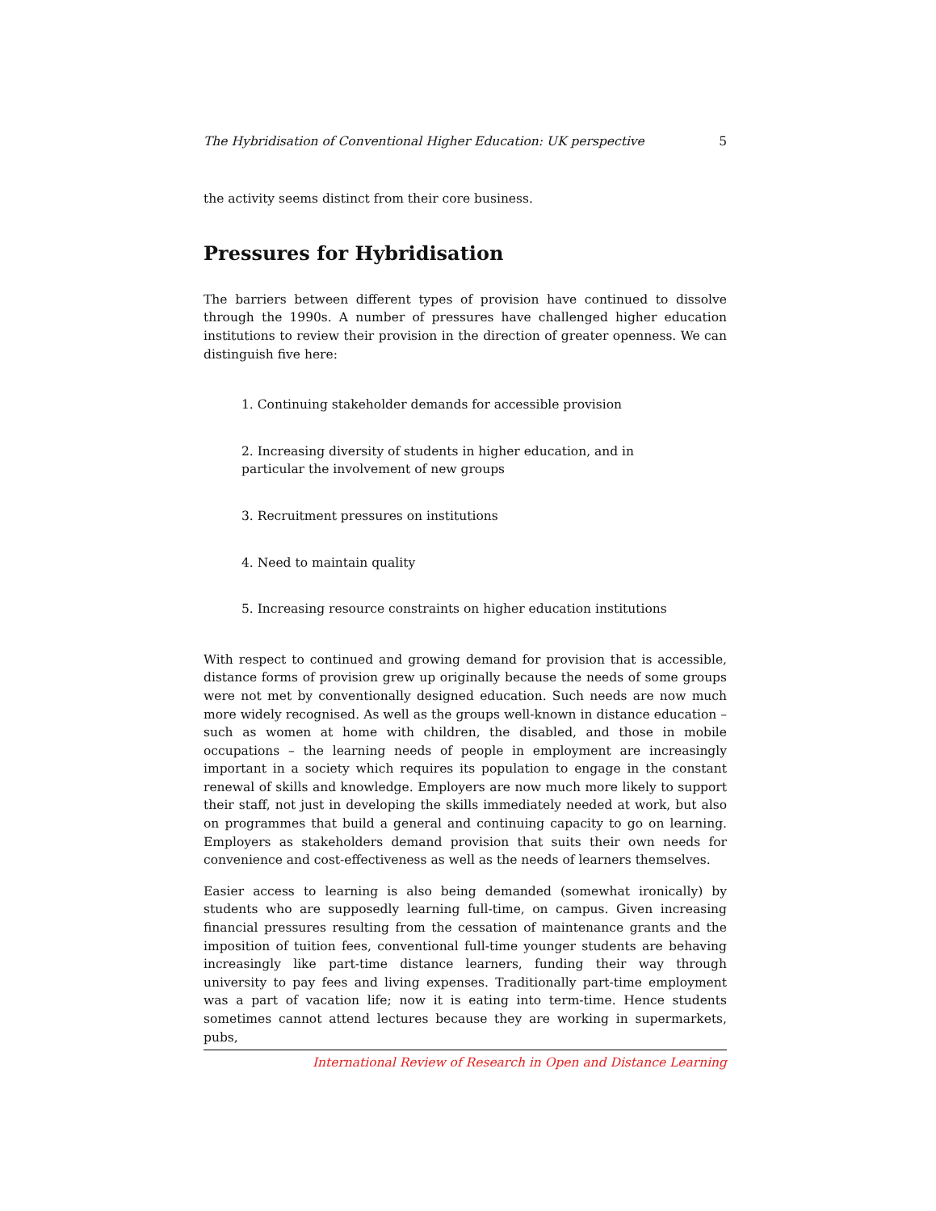The Hybridisation of Conventional Higher Education: UK perspective 5
the activity seems distinct from their core business.
Pressures for Hybridisation
The barriers between different types of provision have continued to dissolve through the 1990s. A number of pressures have challenged higher education institutions to review their provision in the direction of greater openness. We can distinguish five here:
1. Continuing stakeholder demands for accessible provision
2. Increasing diversity of students in higher education, and in particular the involvement of new groups
3. Recruitment pressures on institutions
4. Need to maintain quality
5. Increasing resource constraints on higher education institutions
With respect to continued and growing demand for provision that is accessible, distance forms of provision grew up originally because the needs of some groups were not met by conventionally designed education. Such needs are now much more widely recognised. As well as the groups well-known in distance education – such as women at home with children, the disabled, and those in mobile occupations – the learning needs of people in employment are increasingly important in a society which requires its population to engage in the constant renewal of skills and knowledge. Employers are now much more likely to support their staff, not just in developing the skills immediately needed at work, but also on programmes that build a general and continuing capacity to go on learning. Employers as stakeholders demand provision that suits their own needs for convenience and cost-effectiveness as well as the needs of learners themselves.
Easier access to learning is also being demanded (somewhat ironically) by students who are supposedly learning full-time, on campus. Given increasing financial pressures resulting from the cessation of maintenance grants and the imposition of tuition fees, conventional full-time younger students are behaving increasingly like part-time distance learners, funding their way through university to pay fees and living expenses. Traditionally part-time employment was a part of vacation life; now it is eating into term-time. Hence students sometimes cannot attend lectures because they are working in supermarkets, pubs,
International Review of Research in Open and Distance Learning